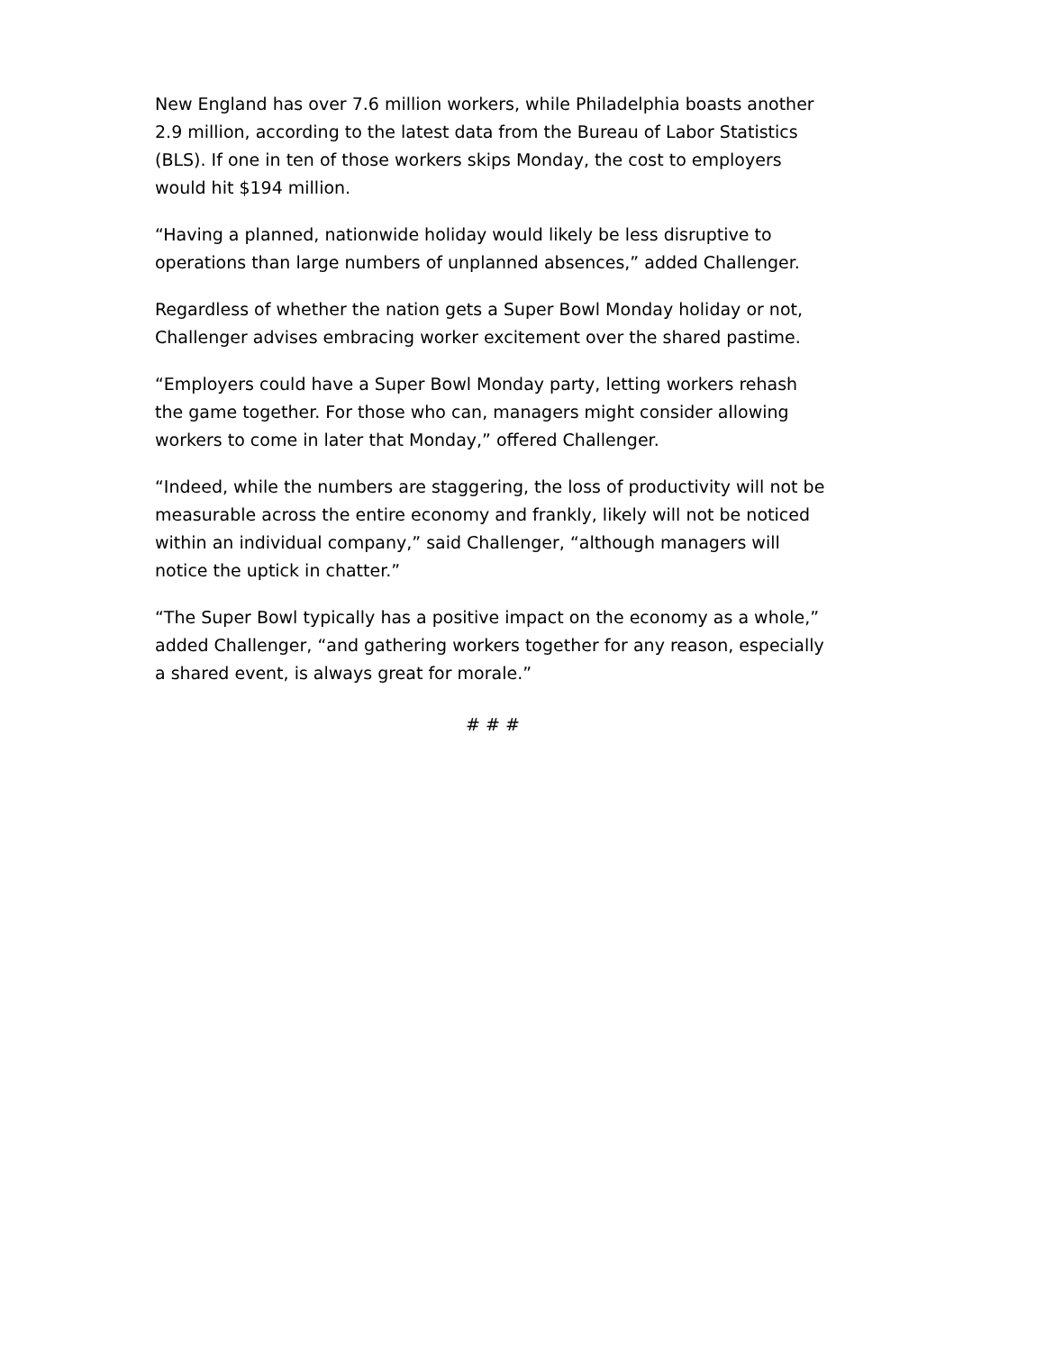New England has over 7.6 million workers, while Philadelphia boasts another 2.9 million, according to the latest data from the Bureau of Labor Statistics (BLS). If one in ten of those workers skips Monday, the cost to employers would hit $194 million.
“Having a planned, nationwide holiday would likely be less disruptive to operations than large numbers of unplanned absences,” added Challenger.
Regardless of whether the nation gets a Super Bowl Monday holiday or not, Challenger advises embracing worker excitement over the shared pastime.
“Employers could have a Super Bowl Monday party, letting workers rehash the game together. For those who can, managers might consider allowing workers to come in later that Monday,” offered Challenger.
“Indeed, while the numbers are staggering, the loss of productivity will not be measurable across the entire economy and frankly, likely will not be noticed within an individual company,” said Challenger, “although managers will notice the uptick in chatter.”
“The Super Bowl typically has a positive impact on the economy as a whole,” added Challenger, “and gathering workers together for any reason, especially a shared event, is always great for morale.”
# # #